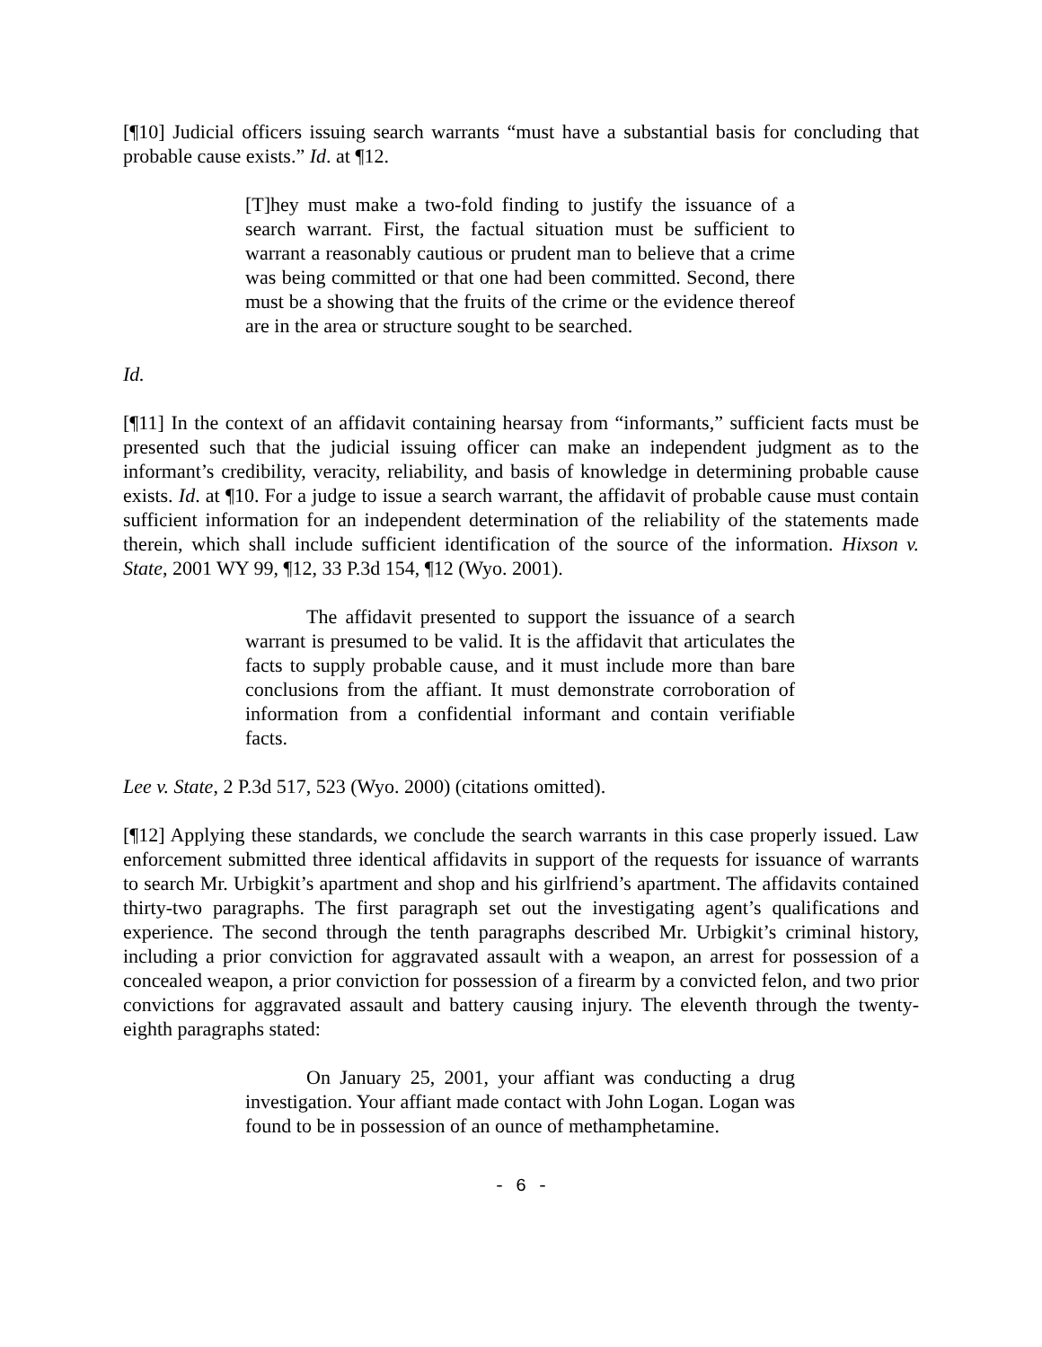[¶10] Judicial officers issuing search warrants “must have a substantial basis for concluding that probable cause exists.” Id. at ¶12.
[T]hey must make a two-fold finding to justify the issuance of a search warrant. First, the factual situation must be sufficient to warrant a reasonably cautious or prudent man to believe that a crime was being committed or that one had been committed. Second, there must be a showing that the fruits of the crime or the evidence thereof are in the area or structure sought to be searched.
Id.
[¶11] In the context of an affidavit containing hearsay from “informants,” sufficient facts must be presented such that the judicial issuing officer can make an independent judgment as to the informant’s credibility, veracity, reliability, and basis of knowledge in determining probable cause exists. Id. at ¶10. For a judge to issue a search warrant, the affidavit of probable cause must contain sufficient information for an independent determination of the reliability of the statements made therein, which shall include sufficient identification of the source of the information. Hixson v. State, 2001 WY 99, ¶12, 33 P.3d 154, ¶12 (Wyo. 2001).
The affidavit presented to support the issuance of a search warrant is presumed to be valid. It is the affidavit that articulates the facts to supply probable cause, and it must include more than bare conclusions from the affiant. It must demonstrate corroboration of information from a confidential informant and contain verifiable facts.
Lee v. State, 2 P.3d 517, 523 (Wyo. 2000) (citations omitted).
[¶12] Applying these standards, we conclude the search warrants in this case properly issued. Law enforcement submitted three identical affidavits in support of the requests for issuance of warrants to search Mr. Urbigkit’s apartment and shop and his girlfriend’s apartment. The affidavits contained thirty-two paragraphs. The first paragraph set out the investigating agent’s qualifications and experience. The second through the tenth paragraphs described Mr. Urbigkit’s criminal history, including a prior conviction for aggravated assault with a weapon, an arrest for possession of a concealed weapon, a prior conviction for possession of a firearm by a convicted felon, and two prior convictions for aggravated assault and battery causing injury. The eleventh through the twenty-eighth paragraphs stated:
On January 25, 2001, your affiant was conducting a drug investigation. Your affiant made contact with John Logan. Logan was found to be in possession of an ounce of methamphetamine.
- 6 -